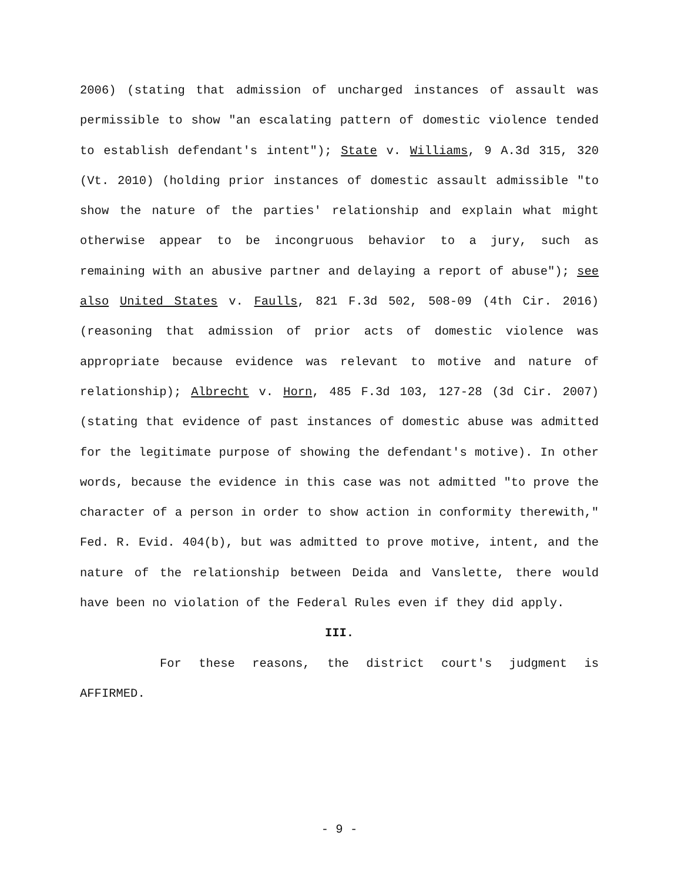2006) (stating that admission of uncharged instances of assault was permissible to show "an escalating pattern of domestic violence tended to establish defendant's intent"); State v. Williams, 9 A.3d 315, 320 (Vt. 2010) (holding prior instances of domestic assault admissible "to show the nature of the parties' relationship and explain what might otherwise appear to be incongruous behavior to a jury, such as remaining with an abusive partner and delaying a report of abuse"); see also United States v. Faulls, 821 F.3d 502, 508-09 (4th Cir. 2016) (reasoning that admission of prior acts of domestic violence was appropriate because evidence was relevant to motive and nature of relationship); Albrecht v. Horn, 485 F.3d 103, 127-28 (3d Cir. 2007) (stating that evidence of past instances of domestic abuse was admitted for the legitimate purpose of showing the defendant's motive). In other words, because the evidence in this case was not admitted "to prove the character of a person in order to show action in conformity therewith," Fed. R. Evid. 404(b), but was admitted to prove motive, intent, and the nature of the relationship between Deida and Vanslette, there would have been no violation of the Federal Rules even if they did apply.
III.
For these reasons, the district court's judgment is AFFIRMED.
- 9 -